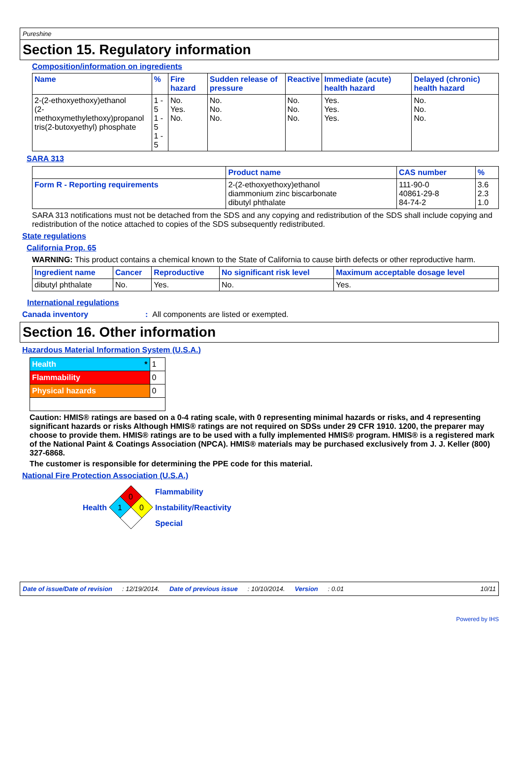Pureshine
Section 15. Regulatory information
Composition/information on ingredients
| Name | % | Fire hazard | Sudden release of pressure | Reactive | Immediate (acute) health hazard | Delayed (chronic) health hazard |
| --- | --- | --- | --- | --- | --- | --- |
| 2-(2-ethoxyethoxy)ethanol (2-methoxymethylethoxy)propanol tris(2-butoxyethyl) phosphate | 1 - 5 1 - 5 1 - 5 | No. Yes. No. | No. No. No. | No. No. No. | Yes. Yes. Yes. | No. No. No. |
SARA 313
| | Product name | CAS number | % |
| --- | --- | --- | --- |
| Form R - Reporting requirements | 2-(2-ethoxyethoxy)ethanol diammonium zinc biscarbonate dibutyl phthalate | 111-90-0 40861-29-8 84-74-2 | 3.6 2.3 1.0 |
SARA 313 notifications must not be detached from the SDS and any copying and redistribution of the SDS shall include copying and redistribution of the notice attached to copies of the SDS subsequently redistributed.
State regulations
California Prop. 65
WARNING: This product contains a chemical known to the State of California to cause birth defects or other reproductive harm.
| Ingredient name | Cancer | Reproductive | No significant risk level | Maximum acceptable dosage level |
| --- | --- | --- | --- | --- |
| dibutyl phthalate | No. | Yes. | No. | Yes. |
International regulations
Canada inventory: All components are listed or exempted.
Section 16. Other information
Hazardous Material Information System (U.S.A.)
| Health * | 1 |
| Flammability | 0 |
| Physical hazards | 0 |
Caution: HMIS® ratings are based on a 0-4 rating scale, with 0 representing minimal hazards or risks, and 4 representing significant hazards or risks Although HMIS® ratings are not required on SDSs under 29 CFR 1910. 1200, the preparer may choose to provide them. HMIS® ratings are to be used with a fully implemented HMIS® program. HMIS® is a registered mark of the National Paint & Coatings Association (NPCA). HMIS® materials may be purchased exclusively from J. J. Keller (800) 327-6868.
The customer is responsible for determining the PPE code for this material.
National Fire Protection Association (U.S.A.)
Health
0
1
0
Flammability
Instability/Reactivity
Special
Date of issue/Date of revision: 12/19/2014. Date of previous issue: 10/10/2014. Version: 0.01 10/11
Powered by IHS